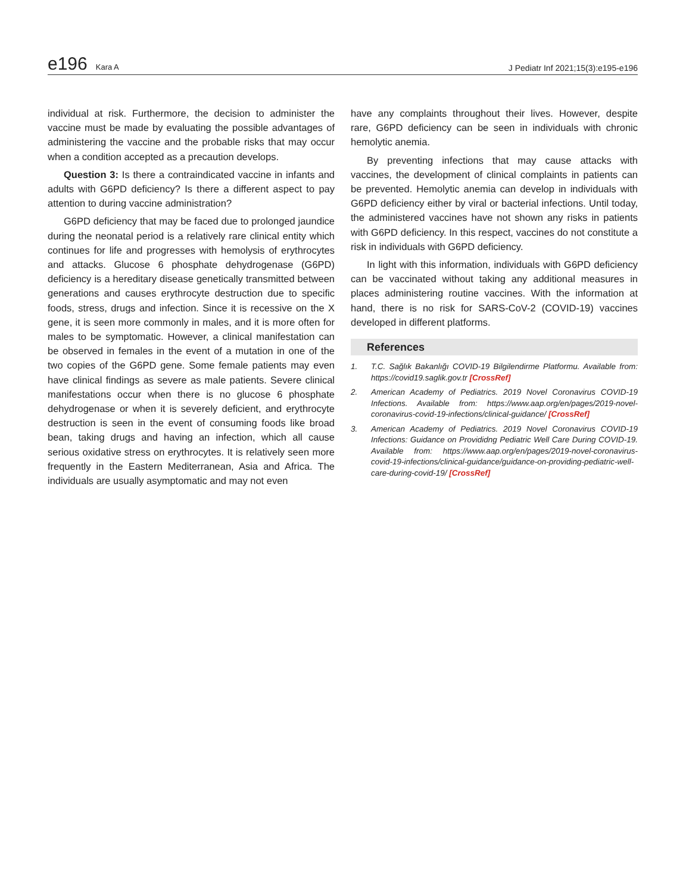e196 Kara A
J Pediatr Inf 2021;15(3):e195-e196
individual at risk. Furthermore, the decision to administer the vaccine must be made by evaluating the possible advantages of administering the vaccine and the probable risks that may occur when a condition accepted as a precaution develops.
Question 3: Is there a contraindicated vaccine in infants and adults with G6PD deficiency? Is there a different aspect to pay attention to during vaccine administration?
G6PD deficiency that may be faced due to prolonged jaundice during the neonatal period is a relatively rare clinical entity which continues for life and progresses with hemolysis of erythrocytes and attacks. Glucose 6 phosphate dehydrogenase (G6PD) deficiency is a hereditary disease genetically transmitted between generations and causes erythrocyte destruction due to specific foods, stress, drugs and infection. Since it is recessive on the X gene, it is seen more commonly in males, and it is more often for males to be symptomatic. However, a clinical manifestation can be observed in females in the event of a mutation in one of the two copies of the G6PD gene. Some female patients may even have clinical findings as severe as male patients. Severe clinical manifestations occur when there is no glucose 6 phosphate dehydrogenase or when it is severely deficient, and erythrocyte destruction is seen in the event of consuming foods like broad bean, taking drugs and having an infection, which all cause serious oxidative stress on erythrocytes. It is relatively seen more frequently in the Eastern Mediterranean, Asia and Africa. The individuals are usually asymptomatic and may not even
have any complaints throughout their lives. However, despite rare, G6PD deficiency can be seen in individuals with chronic hemolytic anemia.
By preventing infections that may cause attacks with vaccines, the development of clinical complaints in patients can be prevented. Hemolytic anemia can develop in individuals with G6PD deficiency either by viral or bacterial infections. Until today, the administered vaccines have not shown any risks in patients with G6PD deficiency. In this respect, vaccines do not constitute a risk in individuals with G6PD deficiency.
In light with this information, individuals with G6PD deficiency can be vaccinated without taking any additional measures in places administering routine vaccines. With the information at hand, there is no risk for SARS-CoV-2 (COVID-19) vaccines developed in different platforms.
References
1. T.C. Sağlık Bakanlığı COVID-19 Bilgilendirme Platformu. Available from: https://covid19.saglik.gov.tr [CrossRef]
2. American Academy of Pediatrics. 2019 Novel Coronavirus COVID-19 Infections. Available from: https://www.aap.org/en/pages/2019-novel-coronavirus-covid-19-infections/clinical-guidance/ [CrossRef]
3. American Academy of Pediatrics. 2019 Novel Coronavirus COVID-19 Infections: Guidance on Provididng Pediatric Well Care During COVID-19. Available from: https://www.aap.org/en/pages/2019-novel-coronavirus-covid-19-infections/clinical-guidance/guidance-on-providing-pediatric-well-care-during-covid-19/ [CrossRef]